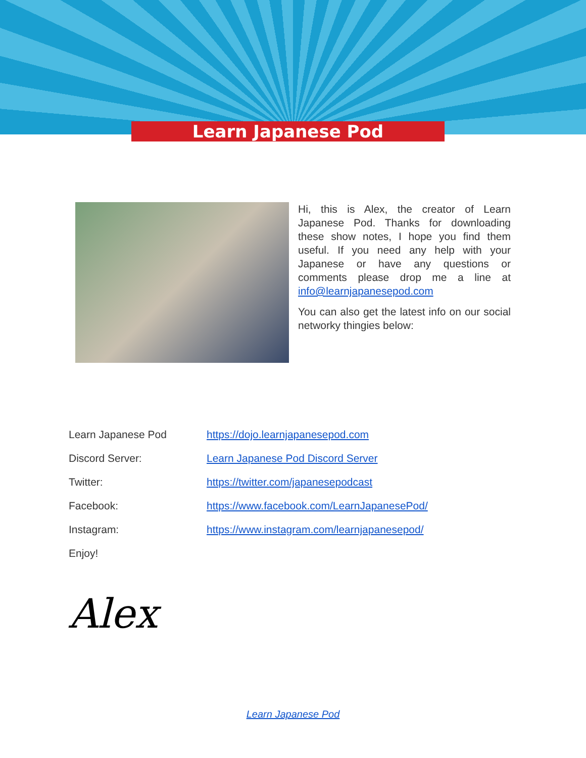Learn Japanese Pod
Hi, this is Alex, the creator of Learn Japanese Pod. Thanks for downloading these show notes, I hope you find them useful. If you need any help with your Japanese or have any questions or comments please drop me a line at info@learnjapanesepod.com
You can also get the latest info on our social networky thingies below:
| Learn Japanese Pod | https://dojo.learnjapanesepod.com |
| Discord Server: | Learn Japanese Pod Discord Server |
| Twitter: | https://twitter.com/japanesepodcast |
| Facebook: | https://www.facebook.com/LearnJapanesePod/ |
| Instagram: | https://www.instagram.com/learnjapanesepod/ |
| Enjoy! | |
Alex
Learn Japanese Pod